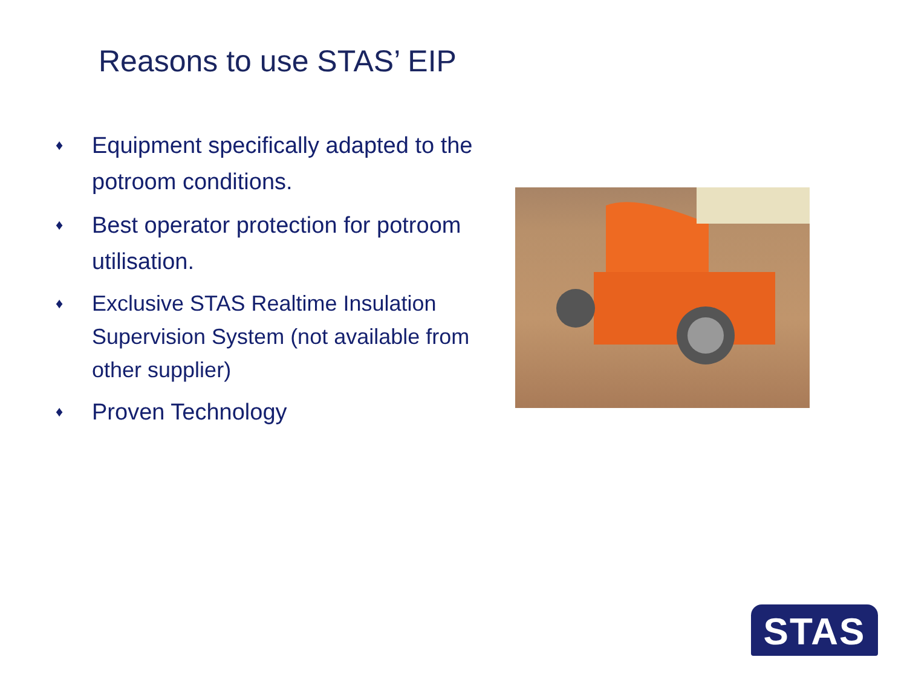Reasons to use STAS’ EIP
♦ Equipment specifically adapted to the potroom conditions.
♦ Best operator protection for potroom utilisation.
♦ Exclusive STAS Realtime Insulation Supervision System (not available from other supplier)
♦ Proven Technology
STAS